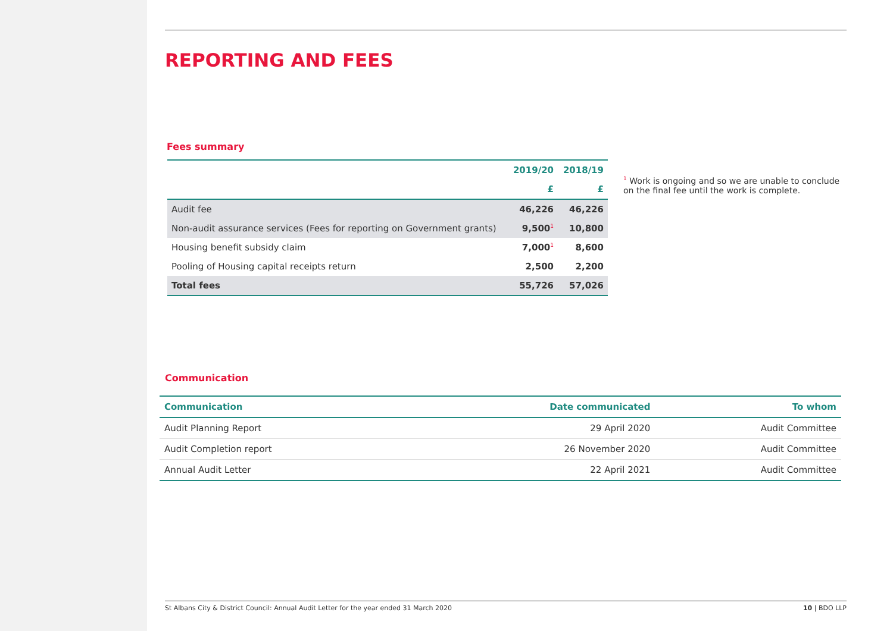REPORTING AND FEES
Fees summary
| | 2019/20 | 2018/19 |
| --- | --- | --- |
| | £ | £ |
| Audit fee | 46,226 | 46,226 |
| Non-audit assurance services (Fees for reporting on Government grants) | 9,500<sup>1</sup> | 10,800 |
| Housing benefit subsidy claim | 7,000<sup>1</sup> | 8,600 |
| Pooling of Housing capital receipts return | 2,500 | 2,200 |
| Total fees | 55,726 | 57,026 |
<sup>1</sup> Work is ongoing and so we are unable to conclude on the final fee until the work is complete.
Communication
| Communication | Date communicated | To whom |
| --- | --- | --- |
| Audit Planning Report | 29 April 2020 | Audit Committee |
| Audit Completion report | 26 November 2020 | Audit Committee |
| Annual Audit Letter | 22 April 2021 | Audit Committee |
St Albans City & District Council: Annual Audit Letter for the year ended 31 March 2020 10 | BDO LLP